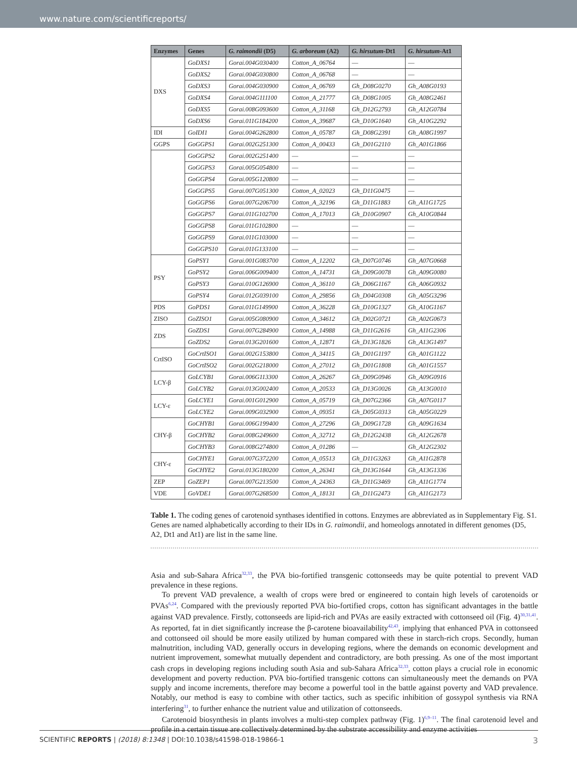www.nature.com/scientificreports/
| Enzymes | Genes | G. raimondii (D5) | G. arboreum (A2) | G. hirsutum -Dt1 | G. hirsutum -At1 |
| --- | --- | --- | --- | --- | --- |
| DXS | GoDXS1 | Gorai.004G030400 | Cotton_A_06764 | — | — |
| | GoDXS2 | Gorai.004G030800 | Cotton_A_06768 | — | — |
| | GoDXS3 | Gorai.004G030900 | Cotton_A_06769 | Gh_D08G0270 | Gh_A08G0193 |
| | GoDXS4 | Gorai.004G111100 | Cotton_A_21777 | Gh_D08G1005 | Gh_A08G2461 |
| | GoDXS5 | Gorai.008G093600 | Cotton_A_31168 | Gh_D12G2793 | Gh_A12G0784 |
| | GoDXS6 | Gorai.011G184200 | Cotton_A_39687 | Gh_D10G1640 | Gh_A10G2292 |
| IDI | GoIDI1 | Gorai.004G262800 | Cotton_A_05787 | Gh_D08G2391 | Gh_A08G1997 |
| GGPS | GoGGPS1 | Gorai.002G251300 | Cotton_A_00433 | Gh_D01G2110 | Gh_A01G1866 |
| | GoGGPS2 | Gorai.002G251400 | — | — | — |
| | GoGGPS3 | Gorai.005G054800 | — | — | — |
| | GoGGPS4 | Gorai.005G120800 | — | — | — |
| | GoGGPS5 | Gorai.007G051300 | Cotton_A_02023 | Gh_D11G0475 | — |
| | GoGGPS6 | Gorai.007G206700 | Cotton_A_32196 | Gh_D11G1883 | Gh_A11G1725 |
| | GoGGPS7 | Gorai.011G102700 | Cotton_A_17013 | Gh_D10G0907 | Gh_A10G0844 |
| | GoGGPS8 | Gorai.011G102800 | — | — | — |
| | GoGGPS9 | Gorai.011G103000 | — | — | — |
| | GoGGPS10 | Gorai.011G133100 | — | — | — |
| PSY | GoPSY1 | Gorai.001G083700 | Cotton_A_12202 | Gh_D07G0746 | Gh_A07G0668 |
| | GoPSY2 | Gorai.006G009400 | Cotton_A_14731 | Gh_D09G0078 | Gh_A09G0080 |
| | GoPSY3 | Gorai.010G126900 | Cotton_A_36110 | Gh_D06G1167 | Gh_A06G0932 |
| | GoPSY4 | Gorai.012G039100 | Cotton_A_29856 | Gh_D04G0308 | Gh_A05G3296 |
| PDS | GoPDS1 | Gorai.011G149900 | Cotton_A_36228 | Gh_D10G1327 | Gh_A10G1167 |
| ZISO | GoZISO1 | Gorai.005G080900 | Cotton_A_34612 | Gh_D02G0721 | Gh_A02G0673 |
| ZDS | GoZDS1 | Gorai.007G284900 | Cotton_A_14988 | Gh_D11G2616 | Gh_A11G2306 |
| | GoZDS2 | Gorai.013G201600 | Cotton_A_12871 | Gh_D13G1826 | Gh_A13G1497 |
| CrtISO | GoCrtISO1 | Gorai.002G153800 | Cotton_A_34115 | Gh_D01G1197 | Gh_A01G1122 |
| | GoCrtISO2 | Gorai.002G218000 | Cotton_A_27012 | Gh_D01G1808 | Gh_A01G1557 |
| LCY-β | GoLCYB1 | Gorai.006G113300 | Cotton_A_26267 | Gh_D09G0946 | Gh_A09G0916 |
| | GoLCYB2 | Gorai.013G002400 | Cotton_A_20533 | Gh_D13G0026 | Gh_A13G0010 |
| LCY-ε | GoLCYE1 | Gorai.001G012900 | Cotton_A_05719 | Gh_D07G2366 | Gh_A07G0117 |
| | GoLCYE2 | Gorai.009G032900 | Cotton_A_09351 | Gh_D05G0313 | Gh_A05G0229 |
| CHY-β | GoCHYB1 | Gorai.006G199400 | Cotton_A_27296 | Gh_D09G1728 | Gh_A09G1634 |
| | GoCHYB2 | Gorai.008G249600 | Cotton_A_32712 | Gh_D12G2438 | Gh_A12G2678 |
| | GoCHYB3 | Gorai.008G274800 | Cotton_A_01286 | — | Gh_A12G2302 |
| CHY-ε | GoCHYE1 | Gorai.007G372200 | Cotton_A_05513 | Gh_D11G3263 | Gh_A11G2878 |
| | GoCHYE2 | Gorai.013G180200 | Cotton_A_26341 | Gh_D13G1644 | Gh_A13G1336 |
| ZEP | GoZEP1 | Gorai.007G213500 | Cotton_A_24363 | Gh_D11G3469 | Gh_A11G1774 |
| VDE | GoVDE1 | Gorai.007G268500 | Cotton_A_18131 | Gh_D11G2473 | Gh_A11G2173 |
Table 1. The coding genes of carotenoid synthases identified in cottons. Enzymes are abbreviated as in Supplementary Fig. S1. Genes are named alphabetically according to their IDs in G. raimondii, and homeologs annotated in different genomes (D5, A2, Dt1 and At1) are list in the same line.
Asia and sub-Sahara Africa<sup>32,33</sup>, the PVA bio-fortified transgenic cottonseeds may be quite potential to prevent VAD prevalence in these regions.
To prevent VAD prevalence, a wealth of crops were bred or engineered to contain high levels of carotenoids or PVAs<sup>6,24</sup>. Compared with the previously reported PVA bio-fortified crops, cotton has significant advantages in the battle against VAD prevalence. Firstly, cottonseeds are lipid-rich and PVAs are easily extracted with cottonseed oil (Fig. 4)<sup>30,31,41</sup>. As reported, fat in diet significantly increase the β-carotene bioavailability<sup>42,43</sup>, implying that enhanced PVA in cottonseed and cottonseed oil should be more easily utilized by human compared with these in starch-rich crops. Secondly, human malnutrition, including VAD, generally occurs in developing regions, where the demands on economic development and nutrient improvement, somewhat mutually dependent and contradictory, are both pressing. As one of the most important cash crops in developing regions including south Asia and sub-Sahara Africa<sup>32,33</sup>, cotton plays a crucial role in economic development and poverty reduction. PVA bio-fortified transgenic cottons can simultaneously meet the demands on PVA supply and income increments, therefore may become a powerful tool in the battle against poverty and VAD prevalence. Notably, our method is easy to combine with other tactics, such as specific inhibition of gossypol synthesis via RNA interfering<sup>31</sup>, to further enhance the nutrient value and utilization of cottonseeds.
Carotenoid biosynthesis in plants involves a multi-step complex pathway (Fig. 1)<sup>6,9–11</sup>. The final carotenoid level and profile in a certain tissue are collectively determined by the substrate accessibility and enzyme activities
SCIENTIFIC REPORTS | (2018) 8:1348 | DOI:10.1038/s41598-018-19866-1 3